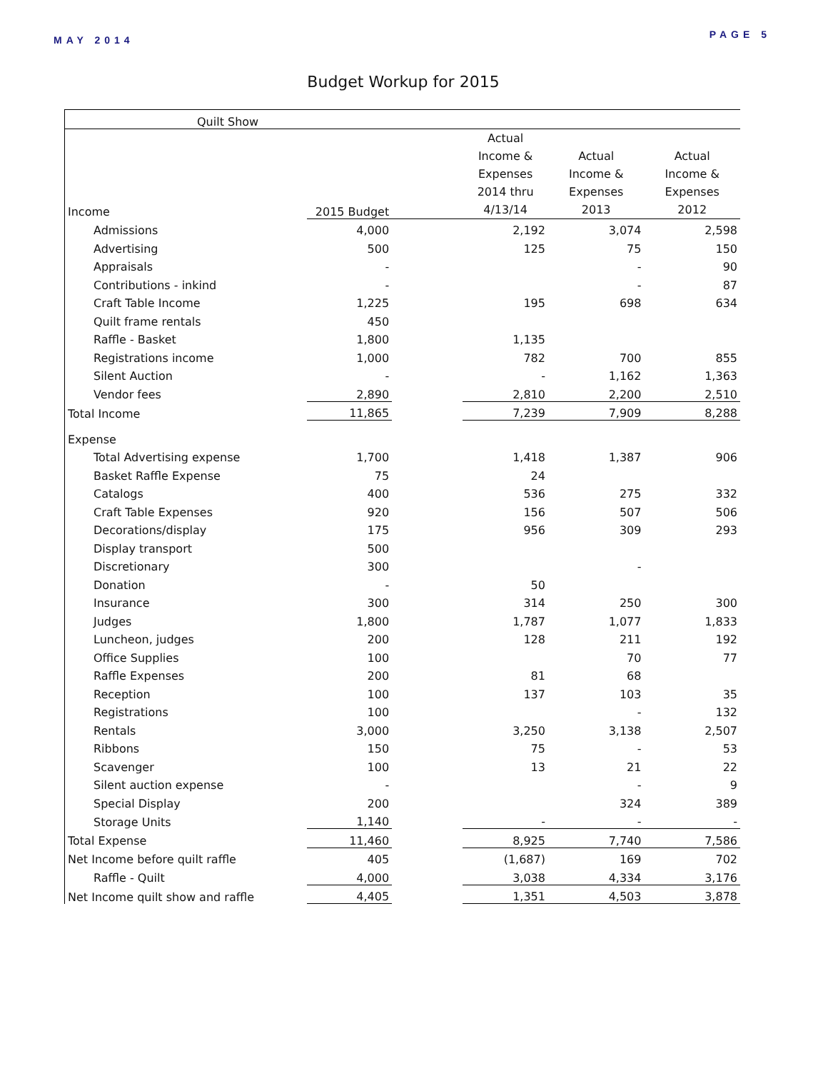MAY 2014 PAGE 5
Budget Workup for 2015
| Quilt Show | | | | | |
| Income | 2015 Budget | | Actual Income & Expenses 2014 thru 4/13/14 | Actual Income & Expenses 2013 | Actual Income & Expenses 2012 |
| Admissions | 4,000 | | 2,192 | 3,074 | 2,598 |
| Advertising | 500 | | 125 | 75 | 150 |
| Appraisals | - | | | - | 90 |
| Contributions - inkind | - | | | - | 87 |
| Craft Table Income | 1,225 | | 195 | 698 | 634 |
| Quilt frame rentals | 450 | | | | |
| Raffle - Basket | 1,800 | | 1,135 | | |
| Registrations income | 1,000 | | 782 | 700 | 855 |
| Silent Auction | - | | - | 1,162 | 1,363 |
| Vendor fees | 2,890 | | 2,810 | 2,200 | 2,510 |
| Total Income | 11,865 | | 7,239 | 7,909 | 8,288 |
| Expense | | | | | |
| Total Advertising expense | 1,700 | | 1,418 | 1,387 | 906 |
| Basket Raffle Expense | 75 | | 24 | | |
| Catalogs | 400 | | 536 | 275 | 332 |
| Craft Table Expenses | 920 | | 156 | 507 | 506 |
| Decorations/display | 175 | | 956 | 309 | 293 |
| Display transport | 500 | | | | |
| Discretionary | 300 | | | - | |
| Donation | - | | 50 | | |
| Insurance | 300 | | 314 | 250 | 300 |
| Judges | 1,800 | | 1,787 | 1,077 | 1,833 |
| Luncheon, judges | 200 | | 128 | 211 | 192 |
| Office Supplies | 100 | | | 70 | 77 |
| Raffle Expenses | 200 | | 81 | 68 | |
| Reception | 100 | | 137 | 103 | 35 |
| Registrations | 100 | | | - | 132 |
| Rentals | 3,000 | | 3,250 | 3,138 | 2,507 |
| Ribbons | 150 | | 75 | - | 53 |
| Scavenger | 100 | | 13 | 21 | 22 |
| Silent auction expense | - | | | - | 9 |
| Special Display | 200 | | | 324 | 389 |
| Storage Units | 1,140 | | - | - | - |
| Total Expense | 11,460 | | 8,925 | 7,740 | 7,586 |
| Net Income before quilt raffle | 405 | | (1,687) | 169 | 702 |
| Raffle - Quilt | 4,000 | | 3,038 | 4,334 | 3,176 |
| Net Income quilt show and raffle | 4,405 | | 1,351 | 4,503 | 3,878 |